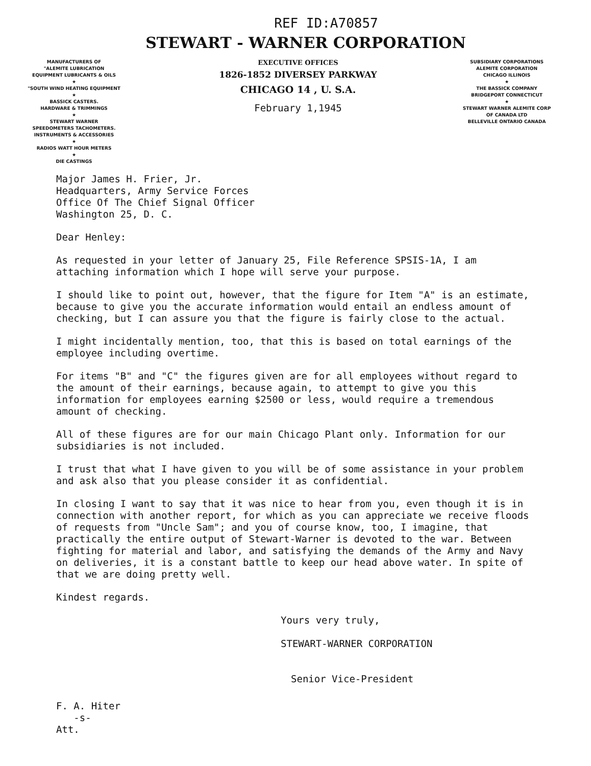REF ID:A70857
STEWART - WARNER CORPORATION
MANUFACTURERS OF
"ALEMITE LUBRICATION
EQUIPMENT LUBRICANTS & OILS
★
"SOUTH WIND HEATING EQUIPMENT
★
BASSICK CASTERS.
HARDWARE & TRIMMINGS
★
STEWART WARNER
SPEEDOMETERS TACHOMETERS.
INSTRUMENTS & ACCESSORIES
★
RADIOS WATT HOUR METERS
★
DIE CASTINGS
EXECUTIVE OFFICES
1826-1852 DIVERSEY PARKWAY
CHICAGO 14 , U. S.A.
February 1,1945
SUBSIDIARY CORPORATIONS
ALEMITE CORPORATION
CHICAGO ILLINOIS
★
THE BASSICK COMPANY
BRIDGEPORT CONNECTICUT
★
STEWART WARNER ALEMITE CORP
OF CANADA LTD
BELLEVILLE ONTARIO CANADA
Major James H. Frier, Jr.
Headquarters, Army Service Forces
Office Of The Chief Signal Officer
Washington 25, D. C.
Dear Henley:
As requested in your letter of January 25, File Reference SPSIS-1A, I am attaching information which I hope will serve your purpose.
I should like to point out, however, that the figure for Item "A" is an estimate, because to give you the accurate information would entail an endless amount of checking, but I can assure you that the figure is fairly close to the actual.
I might incidentally mention, too, that this is based on total earnings of the employee including overtime.
For items "B" and "C" the figures given are for all employees without regard to the amount of their earnings, because again, to attempt to give you this information for employees earning $2500 or less, would require a tremendous amount of checking.
All of these figures are for our main Chicago Plant only. Information for our subsidiaries is not included.
I trust that what I have given to you will be of some assistance in your problem and ask also that you please consider it as confidential.
In closing I want to say that it was nice to hear from you, even though it is in connection with another report, for which as you can appreciate we receive floods of requests from "Uncle Sam"; and you of course know, too, I imagine, that practically the entire output of Stewart-Warner is devoted to the war. Between fighting for material and labor, and satisfying the demands of the Army and Navy on deliveries, it is a constant battle to keep our head above water. In spite of that we are doing pretty well.
Kindest regards.
Yours very truly,
STEWART-WARNER CORPORATION
Senior Vice-President
F. A. Hiter
-s-
Att.